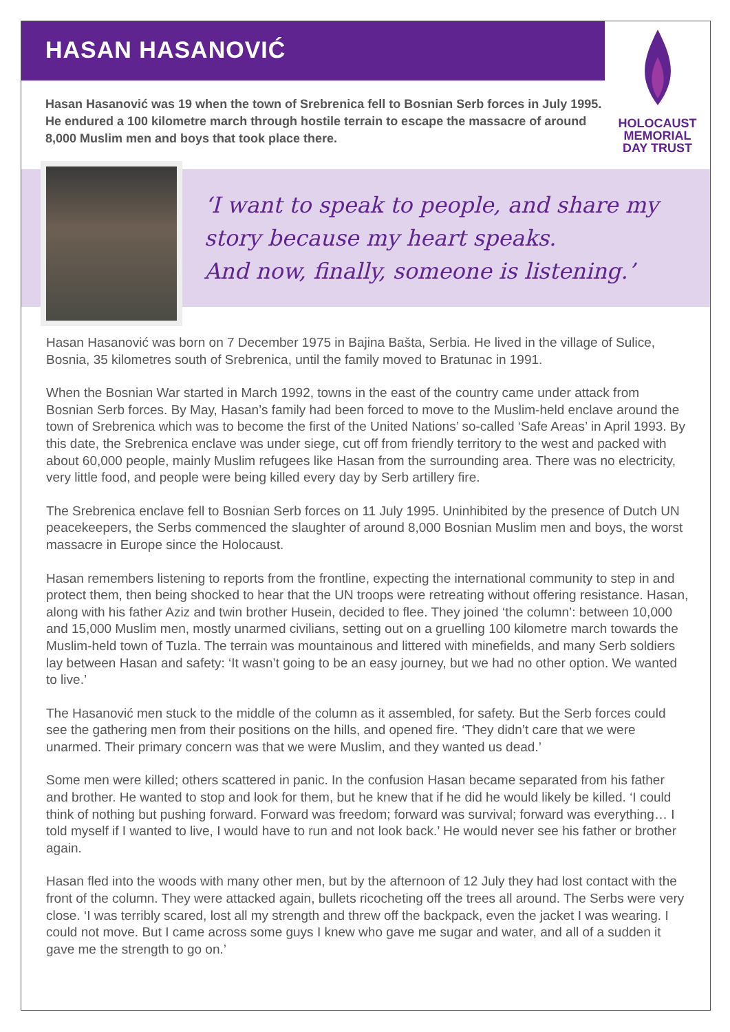HASAN HASANOVIĆ
Hasan Hasanović was 19 when the town of Srebrenica fell to Bosnian Serb forces in July 1995. He endured a 100 kilometre march through hostile terrain to escape the massacre of around 8,000 Muslim men and boys that took place there.
HOLOCAUST
MEMORIAL
DAY TRUST
‘I want to speak to people, and share my
story because my heart speaks.
And now, finally, someone is listening.’
Hasan Hasanović was born on 7 December 1975 in Bajina Bašta, Serbia. He lived in the village of Sulice, Bosnia, 35 kilometres south of Srebrenica, until the family moved to Bratunac in 1991.
When the Bosnian War started in March 1992, towns in the east of the country came under attack from Bosnian Serb forces. By May, Hasan’s family had been forced to move to the Muslim-held enclave around the town of Srebrenica which was to become the first of the United Nations’ so-called ‘Safe Areas’ in April 1993. By this date, the Srebrenica enclave was under siege, cut off from friendly territory to the west and packed with about 60,000 people, mainly Muslim refugees like Hasan from the surrounding area. There was no electricity, very little food, and people were being killed every day by Serb artillery fire.
The Srebrenica enclave fell to Bosnian Serb forces on 11 July 1995. Uninhibited by the presence of Dutch UN peacekeepers, the Serbs commenced the slaughter of around 8,000 Bosnian Muslim men and boys, the worst massacre in Europe since the Holocaust.
Hasan remembers listening to reports from the frontline, expecting the international community to step in and protect them, then being shocked to hear that the UN troops were retreating without offering resistance. Hasan, along with his father Aziz and twin brother Husein, decided to flee. They joined ‘the column’: between 10,000 and 15,000 Muslim men, mostly unarmed civilians, setting out on a gruelling 100 kilometre march towards the Muslim-held town of Tuzla. The terrain was mountainous and littered with minefields, and many Serb soldiers lay between Hasan and safety: ‘It wasn’t going to be an easy journey, but we had no other option. We wanted to live.’
The Hasanović men stuck to the middle of the column as it assembled, for safety. But the Serb forces could see the gathering men from their positions on the hills, and opened fire. ‘They didn’t care that we were unarmed. Their primary concern was that we were Muslim, and they wanted us dead.’
Some men were killed; others scattered in panic. In the confusion Hasan became separated from his father and brother. He wanted to stop and look for them, but he knew that if he did he would likely be killed. ‘I could think of nothing but pushing forward. Forward was freedom; forward was survival; forward was everything… I told myself if I wanted to live, I would have to run and not look back.’ He would never see his father or brother again.
Hasan fled into the woods with many other men, but by the afternoon of 12 July they had lost contact with the front of the column. They were attacked again, bullets ricocheting off the trees all around. The Serbs were very close. ‘I was terribly scared, lost all my strength and threw off the backpack, even the jacket I was wearing. I could not move. But I came across some guys I knew who gave me sugar and water, and all of a sudden it gave me the strength to go on.’